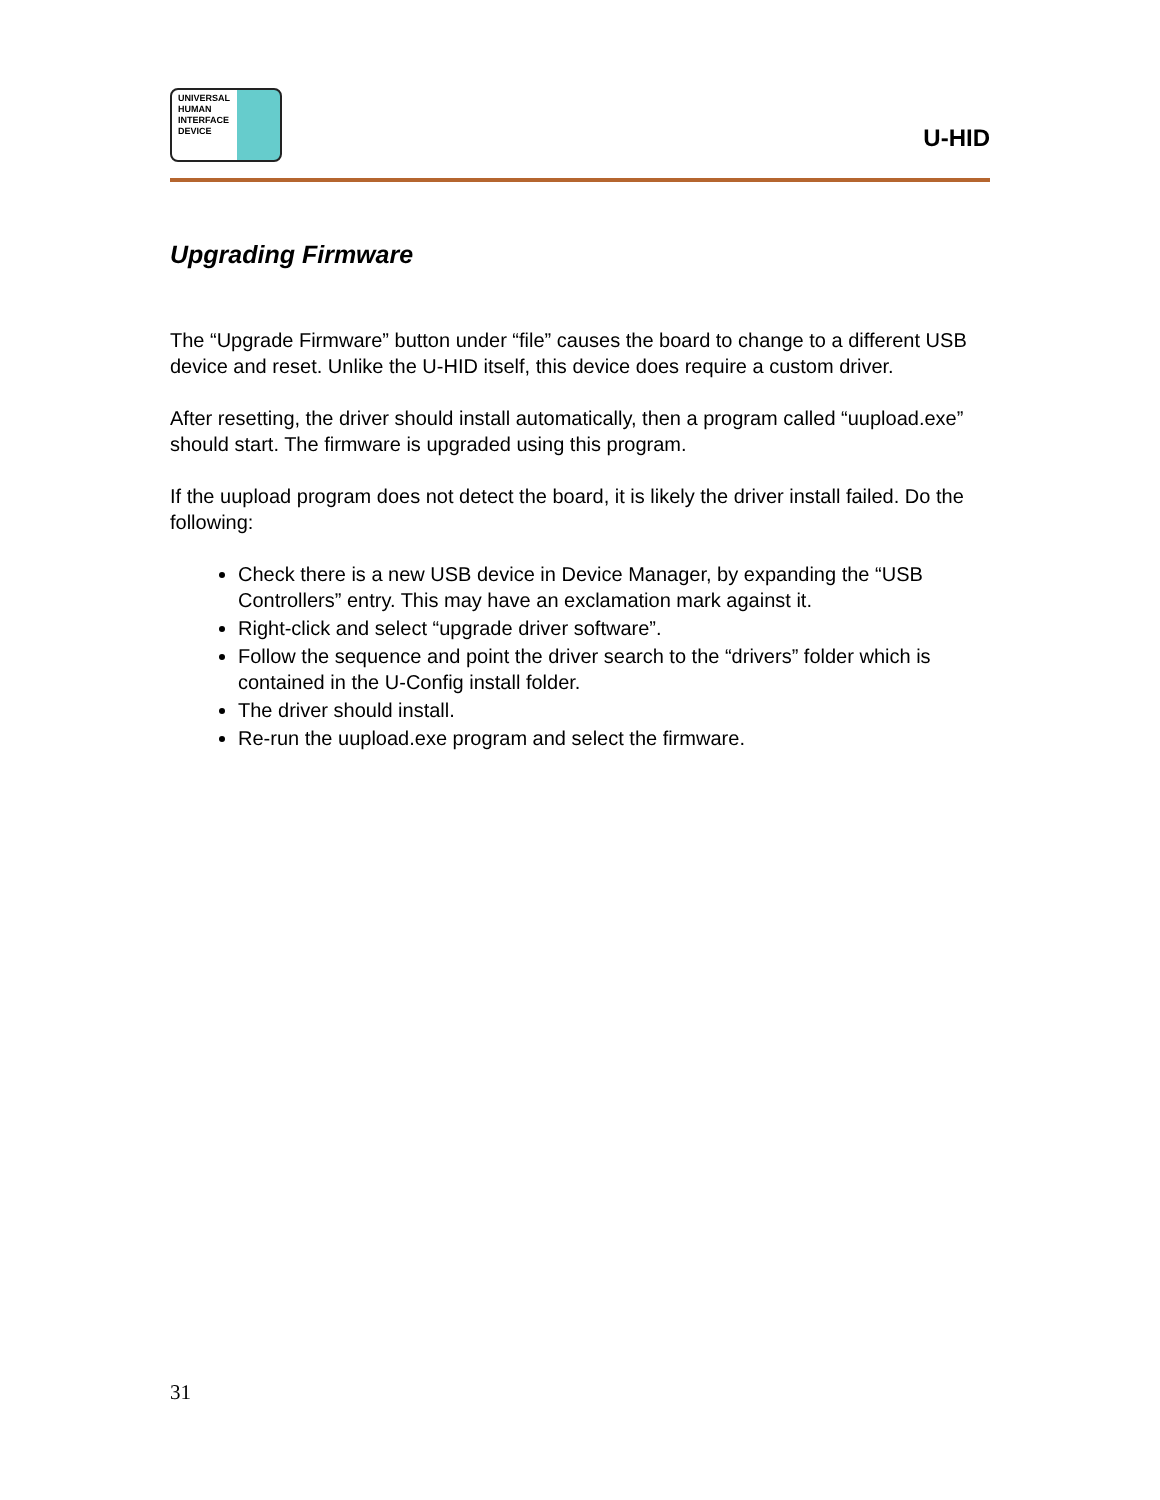UNIVERSAL
HUMAN
INTERFACE
DEVICE
U-HID
Upgrading Firmware
The “Upgrade Firmware” button under “file” causes the board to change to a different USB device and reset. Unlike the U-HID itself, this device does require a custom driver.
After resetting, the driver should install automatically, then a program called “uupload.exe” should start. The firmware is upgraded using this program.
If the uupload program does not detect the board, it is likely the driver install failed. Do the following:
Check there is a new USB device in Device Manager, by expanding the “USB Controllers” entry. This may have an exclamation mark against it.
Right-click and select “upgrade driver software”.
Follow the sequence and point the driver search to the “drivers” folder which is contained in the U-Config install folder.
The driver should install.
Re-run the uupload.exe program and select the firmware.
31